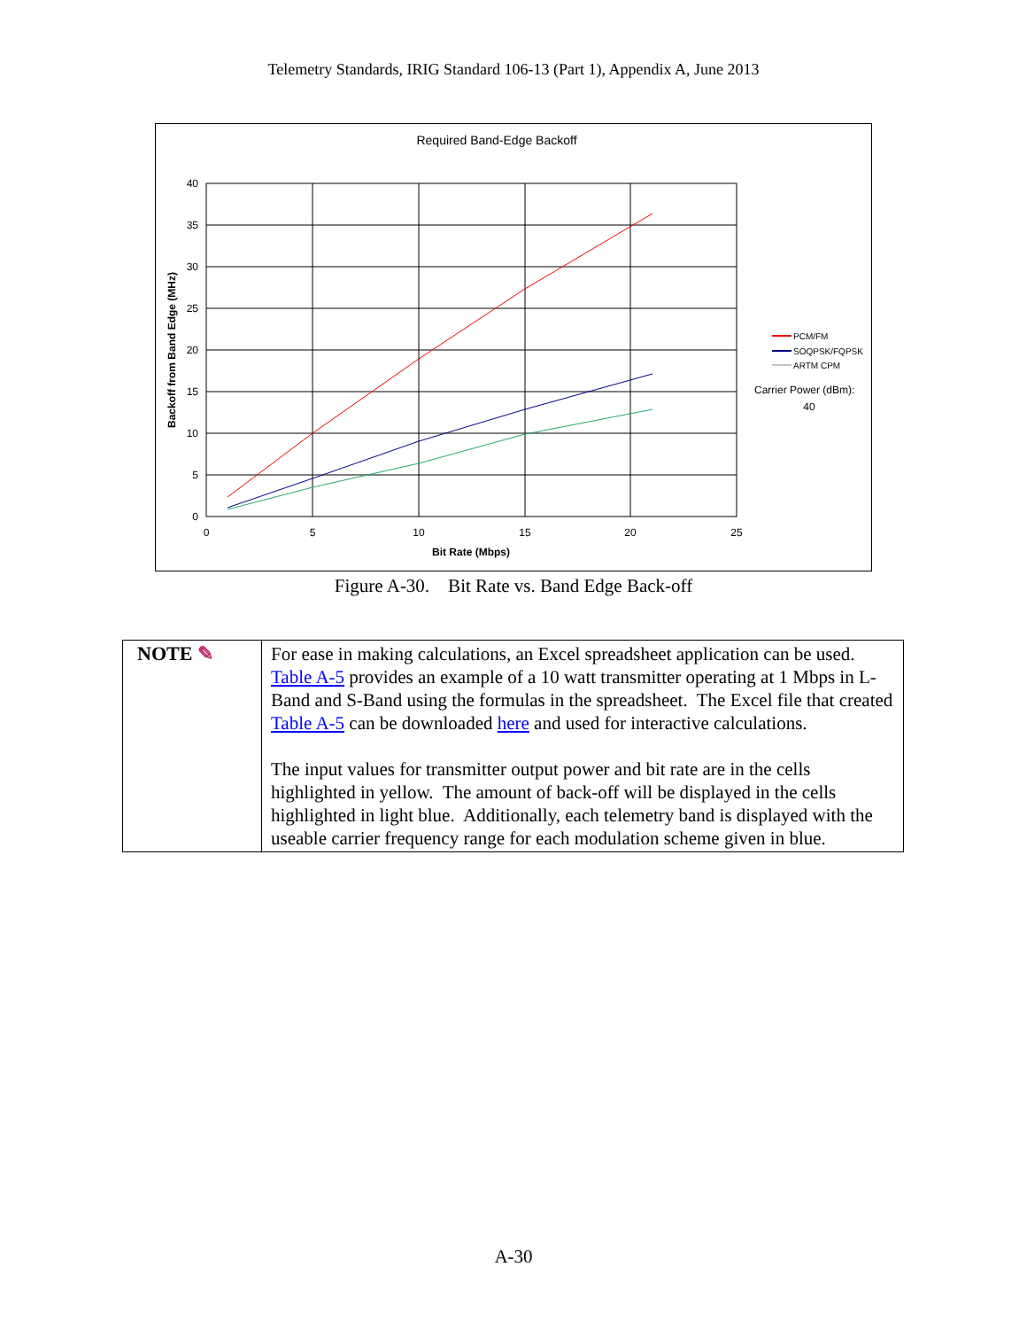Telemetry Standards, IRIG Standard 106-13 (Part 1), Appendix A, June 2013
Required Band-Edge Backoff
40
35
30
25
20
15
10
5
0
0
5
10
15
20
25
Bit Rate (Mbps)
Backoff from Band Edge (MHz)
PCM/FM
SOQPSK/FQPSK
ARTM CPM
Carrier Power (dBm):
40
Figure A-30. Bit Rate vs. Band Edge Back-off
| NOTE ✎ | For ease in making calculations, an Excel spreadsheet application can be used. Table A-5 provides an example of a 10 watt transmitter operating at 1 Mbps in L-Band and S-Band using the formulas in the spreadsheet. The Excel file that created Table A-5 can be downloaded here and used for interactive calculations. The input values for transmitter output power and bit rate are in the cells highlighted in yellow. The amount of back-off will be displayed in the cells highlighted in light blue. Additionally, each telemetry band is displayed with the useable carrier frequency range for each modulation scheme given in blue. |
A-30